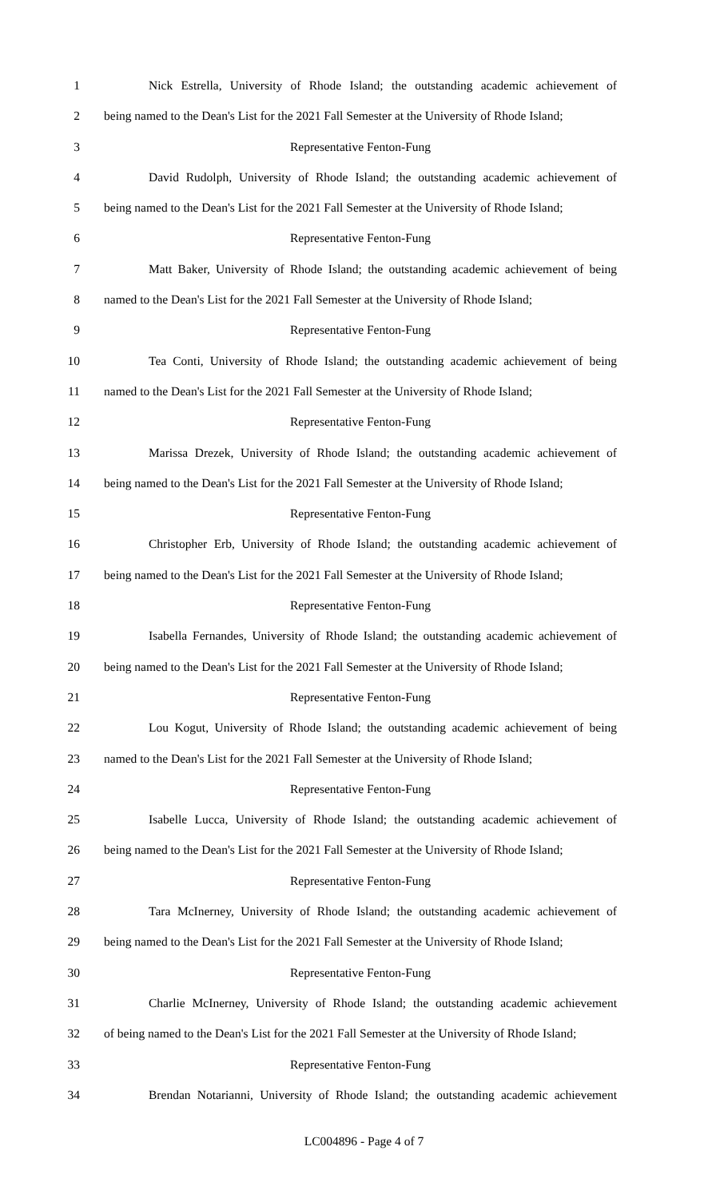1 Nick Estrella, University of Rhode Island; the outstanding academic achievement of
2 being named to the Dean's List for the 2021 Fall Semester at the University of Rhode Island;
3 Representative Fenton-Fung
4 David Rudolph, University of Rhode Island; the outstanding academic achievement of
5 being named to the Dean's List for the 2021 Fall Semester at the University of Rhode Island;
6 Representative Fenton-Fung
7 Matt Baker, University of Rhode Island; the outstanding academic achievement of being
8 named to the Dean's List for the 2021 Fall Semester at the University of Rhode Island;
9 Representative Fenton-Fung
10 Tea Conti, University of Rhode Island; the outstanding academic achievement of being
11 named to the Dean's List for the 2021 Fall Semester at the University of Rhode Island;
12 Representative Fenton-Fung
13 Marissa Drezek, University of Rhode Island; the outstanding academic achievement of
14 being named to the Dean's List for the 2021 Fall Semester at the University of Rhode Island;
15 Representative Fenton-Fung
16 Christopher Erb, University of Rhode Island; the outstanding academic achievement of
17 being named to the Dean's List for the 2021 Fall Semester at the University of Rhode Island;
18 Representative Fenton-Fung
19 Isabella Fernandes, University of Rhode Island; the outstanding academic achievement of
20 being named to the Dean's List for the 2021 Fall Semester at the University of Rhode Island;
21 Representative Fenton-Fung
22 Lou Kogut, University of Rhode Island; the outstanding academic achievement of being
23 named to the Dean's List for the 2021 Fall Semester at the University of Rhode Island;
24 Representative Fenton-Fung
25 Isabelle Lucca, University of Rhode Island; the outstanding academic achievement of
26 being named to the Dean's List for the 2021 Fall Semester at the University of Rhode Island;
27 Representative Fenton-Fung
28 Tara McInerney, University of Rhode Island; the outstanding academic achievement of
29 being named to the Dean's List for the 2021 Fall Semester at the University of Rhode Island;
30 Representative Fenton-Fung
31 Charlie McInerney, University of Rhode Island; the outstanding academic achievement
32 of being named to the Dean's List for the 2021 Fall Semester at the University of Rhode Island;
33 Representative Fenton-Fung
34 Brendan Notarianni, University of Rhode Island; the outstanding academic achievement
LC004896 - Page 4 of 7